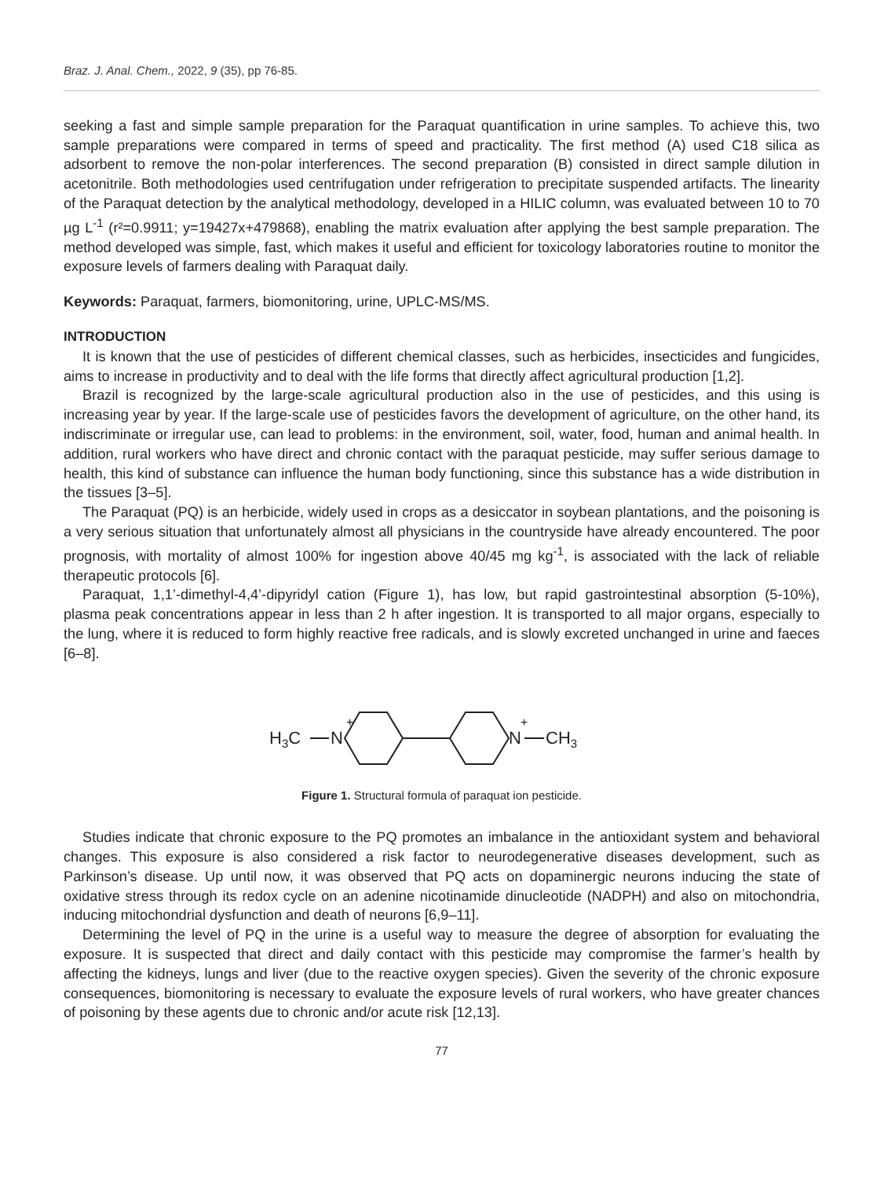Braz. J. Anal. Chem., 2022, 9 (35), pp 76-85.
seeking a fast and simple sample preparation for the Paraquat quantification in urine samples. To achieve this, two sample preparations were compared in terms of speed and practicality. The first method (A) used C18 silica as adsorbent to remove the non-polar interferences. The second preparation (B) consisted in direct sample dilution in acetonitrile. Both methodologies used centrifugation under refrigeration to precipitate suspended artifacts. The linearity of the Paraquat detection by the analytical methodology, developed in a HILIC column, was evaluated between 10 to 70 µg L<sup>-1</sup> (r²=0.9911; y=19427x+479868), enabling the matrix evaluation after applying the best sample preparation. The method developed was simple, fast, which makes it useful and efficient for toxicology laboratories routine to monitor the exposure levels of farmers dealing with Paraquat daily.
Keywords: Paraquat, farmers, biomonitoring, urine, UPLC-MS/MS.
INTRODUCTION
It is known that the use of pesticides of different chemical classes, such as herbicides, insecticides and fungicides, aims to increase in productivity and to deal with the life forms that directly affect agricultural production [1,2].
Brazil is recognized by the large-scale agricultural production also in the use of pesticides, and this using is increasing year by year. If the large-scale use of pesticides favors the development of agriculture, on the other hand, its indiscriminate or irregular use, can lead to problems: in the environment, soil, water, food, human and animal health. In addition, rural workers who have direct and chronic contact with the paraquat pesticide, may suffer serious damage to health, this kind of substance can influence the human body functioning, since this substance has a wide distribution in the tissues [3–5].
The Paraquat (PQ) is an herbicide, widely used in crops as a desiccator in soybean plantations, and the poisoning is a very serious situation that unfortunately almost all physicians in the countryside have already encountered. The poor prognosis, with mortality of almost 100% for ingestion above 40/45 mg kg<sup>-1</sup>, is associated with the lack of reliable therapeutic protocols [6].
Paraquat, 1,1’-dimethyl-4,4’-dipyridyl cation (Figure 1), has low, but rapid gastrointestinal absorption (5-10%), plasma peak concentrations appear in less than 2 h after ingestion. It is transported to all major organs, especially to the lung, where it is reduced to form highly reactive free radicals, and is slowly excreted unchanged in urine and faeces [6–8].
H3C
N
+
N
+
CH3
Figure 1. Structural formula of paraquat ion pesticide.
Studies indicate that chronic exposure to the PQ promotes an imbalance in the antioxidant system and behavioral changes. This exposure is also considered a risk factor to neurodegenerative diseases development, such as Parkinson’s disease. Up until now, it was observed that PQ acts on dopaminergic neurons inducing the state of oxidative stress through its redox cycle on an adenine nicotinamide dinucleotide (NADPH) and also on mitochondria, inducing mitochondrial dysfunction and death of neurons [6,9–11].
Determining the level of PQ in the urine is a useful way to measure the degree of absorption for evaluating the exposure. It is suspected that direct and daily contact with this pesticide may compromise the farmer’s health by affecting the kidneys, lungs and liver (due to the reactive oxygen species). Given the severity of the chronic exposure consequences, biomonitoring is necessary to evaluate the exposure levels of rural workers, who have greater chances of poisoning by these agents due to chronic and/or acute risk [12,13].
77